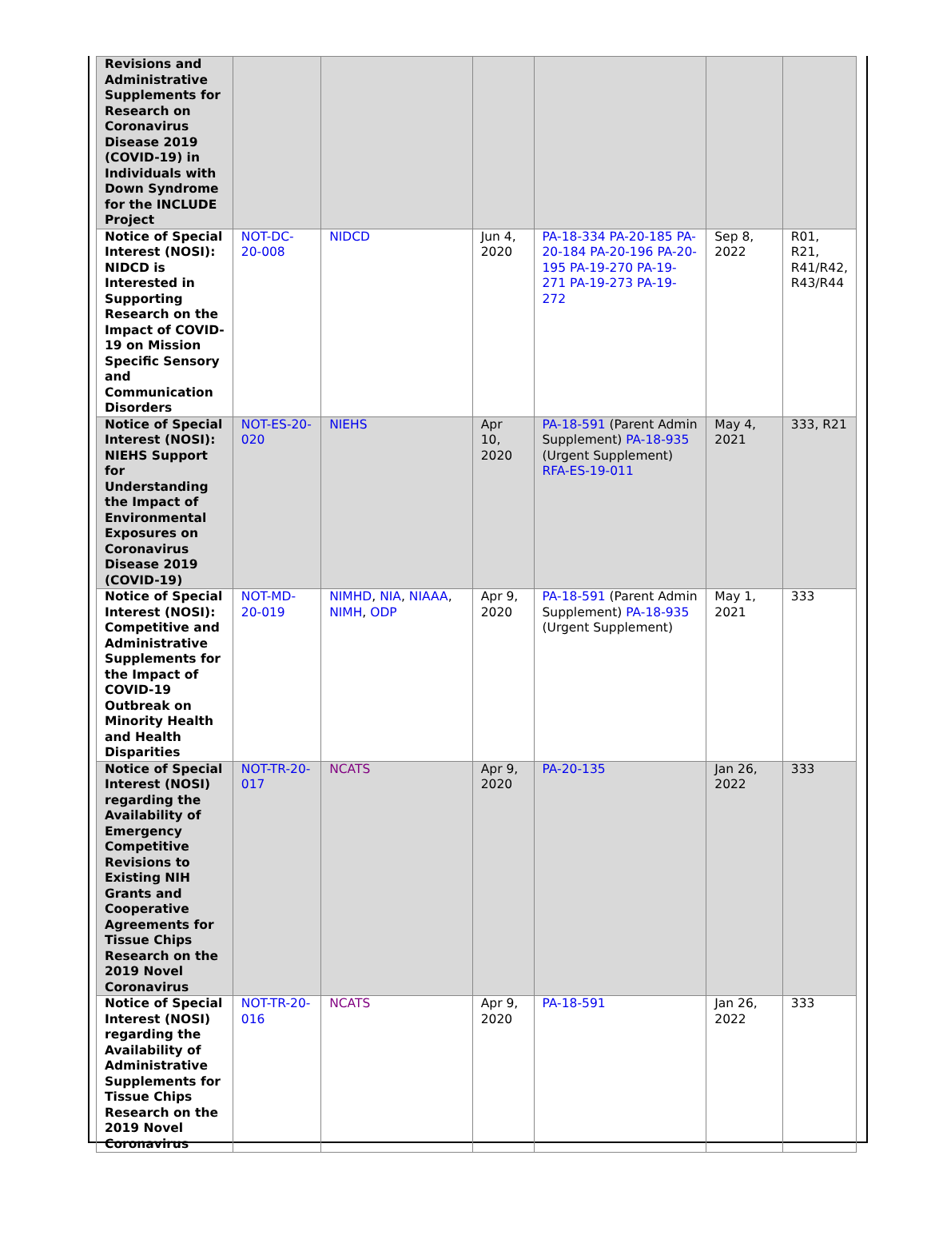| Revisions and Administrative Supplements for Research on Coronavirus Disease 2019 (COVID-19) in Individuals with Down Syndrome for the INCLUDE Project | | | | | | |
| Notice of Special Interest (NOSI): NIDCD is Interested in Supporting Research on the Impact of COVID-19 on Mission Specific Sensory and Communication Disorders | NOT-DC-20-008 | NIDCD | Jun 4, 2020 | PA-18-334 PA-20-185 PA-20-184 PA-20-196 PA-20-195 PA-19-270 PA-19-271 PA-19-273 PA-19-272 | Sep 8, 2022 | R01, R21, R41/R42, R43/R44 |
| Notice of Special Interest (NOSI): NIEHS Support for Understanding the Impact of Environmental Exposures on Coronavirus Disease 2019 (COVID-19) | NOT-ES-20-020 | NIEHS | Apr 10, 2020 | PA-18-591 (Parent Admin Supplement) PA-18-935 (Urgent Supplement) RFA-ES-19-011 | May 4, 2021 | 333, R21 |
| Notice of Special Interest (NOSI): Competitive and Administrative Supplements for the Impact of COVID-19 Outbreak on Minority Health and Health Disparities | NOT-MD-20-019 | NIMHD , NIA , NIAAA , NIMH , ODP | Apr 9, 2020 | PA-18-591 (Parent Admin Supplement) PA-18-935 (Urgent Supplement) | May 1, 2021 | 333 |
| Notice of Special Interest (NOSI) regarding the Availability of Emergency Competitive Revisions to Existing NIH Grants and Cooperative Agreements for Tissue Chips Research on the 2019 Novel Coronavirus | NOT-TR-20-017 | NCATS | Apr 9, 2020 | PA-20-135 | Jan 26, 2022 | 333 |
| Notice of Special Interest (NOSI) regarding the Availability of Administrative Supplements for Tissue Chips Research on the 2019 Novel Coronavirus | NOT-TR-20-016 | NCATS | Apr 9, 2020 | PA-18-591 | Jan 26, 2022 | 333 |